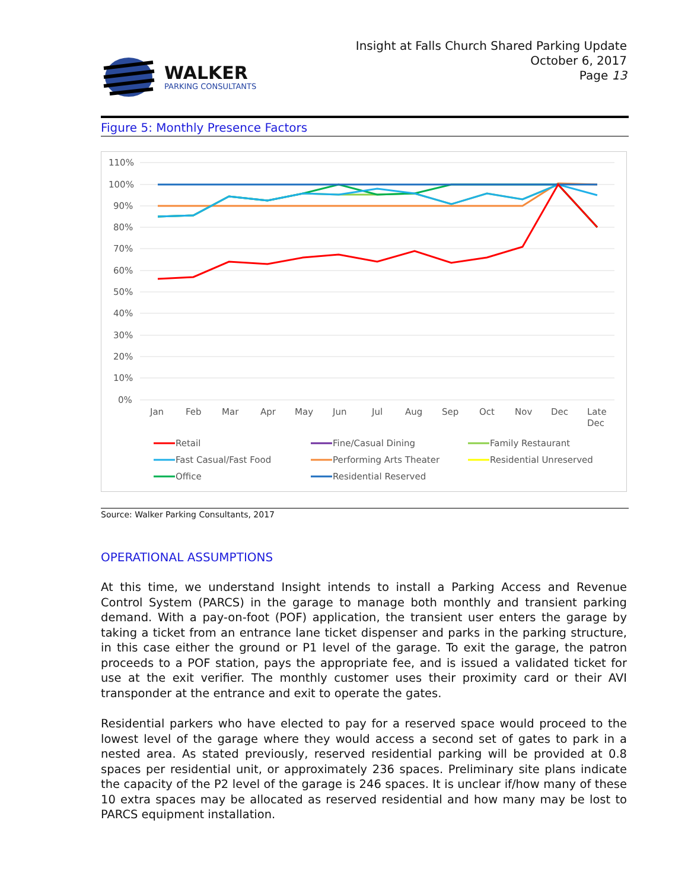WALKER
PARKING CONSULTANTS
Insight at Falls Church Shared Parking Update
October 6, 2017
Page 13
Figure 5: Monthly Presence Factors
110%
100%
90%
80%
70%
60%
50%
40%
30%
20%
10%
0%
Jan
Feb
Mar
Apr
May
Jun
Jul
Aug
Sep
Oct
Nov
Dec
Late
Dec
Retail
Fine/Casual Dining
Family Restaurant
Fast Casual/Fast Food
Performing Arts Theater
Residential Unreserved
Office
Residential Reserved
Source: Walker Parking Consultants, 2017
OPERATIONAL ASSUMPTIONS
At this time, we understand Insight intends to install a Parking Access and Revenue Control System (PARCS) in the garage to manage both monthly and transient parking demand. With a pay-on-foot (POF) application, the transient user enters the garage by taking a ticket from an entrance lane ticket dispenser and parks in the parking structure, in this case either the ground or P1 level of the garage. To exit the garage, the patron proceeds to a POF station, pays the appropriate fee, and is issued a validated ticket for use at the exit verifier. The monthly customer uses their proximity card or their AVI transponder at the entrance and exit to operate the gates.
Residential parkers who have elected to pay for a reserved space would proceed to the lowest level of the garage where they would access a second set of gates to park in a nested area. As stated previously, reserved residential parking will be provided at 0.8 spaces per residential unit, or approximately 236 spaces. Preliminary site plans indicate the capacity of the P2 level of the garage is 246 spaces. It is unclear if/how many of these 10 extra spaces may be allocated as reserved residential and how many may be lost to PARCS equipment installation.